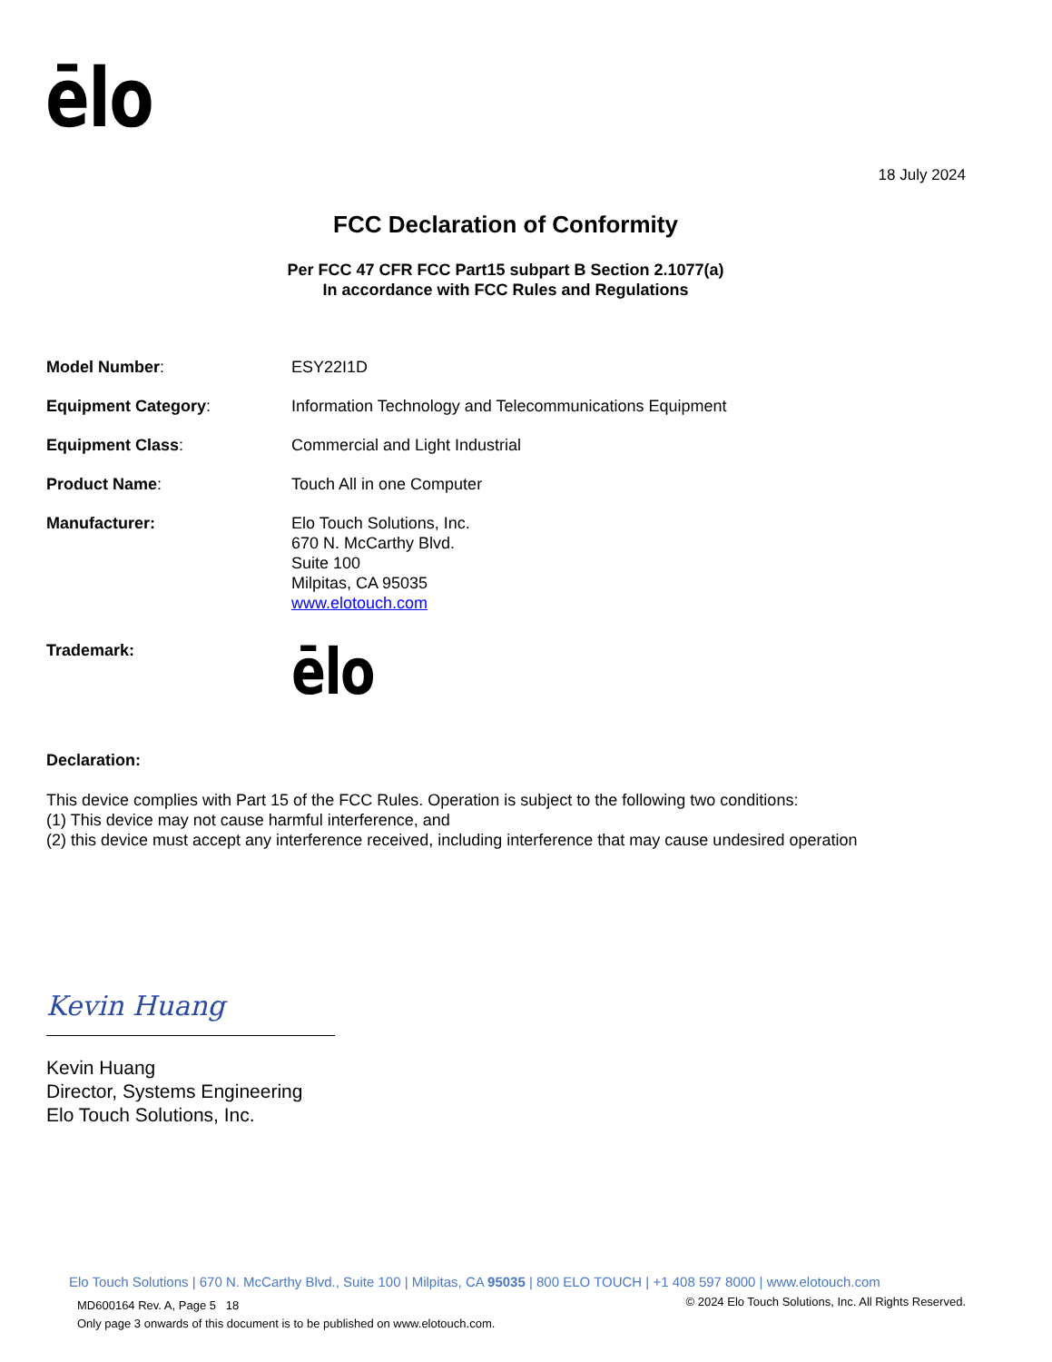ēlo
18 July 2024
FCC Declaration of Conformity
Per FCC 47 CFR FCC Part15 subpart B Section 2.1077(a)
In accordance with FCC Rules and Regulations
Model Number: ESY22I1D
Equipment Category: Information Technology and Telecommunications Equipment
Equipment Class: Commercial and Light Industrial
Product Name: Touch All in one Computer
Manufacturer: Elo Touch Solutions, Inc.
670 N. McCarthy Blvd.
Suite 100
Milpitas, CA 95035
www.elotouch.com
Trademark:
ēlo
Declaration:
This device complies with Part 15 of the FCC Rules. Operation is subject to the following two conditions:
(1) This device may not cause harmful interference, and
(2) this device must accept any interference received, including interference that may cause undesired operation
Kevin Huang
Kevin Huang
Director, Systems Engineering
Elo Touch Solutions, Inc.
Elo Touch Solutions | 670 N. McCarthy Blvd., Suite 100 | Milpitas, CA 95035 | 800 ELO TOUCH | +1 408 597 8000 | www.elotouch.com
MD600164 Rev. A, Page 5 18
Only page 3 onwards of this document is to be published on www.elotouch.com.
© 2024 Elo Touch Solutions, Inc. All Rights Reserved.